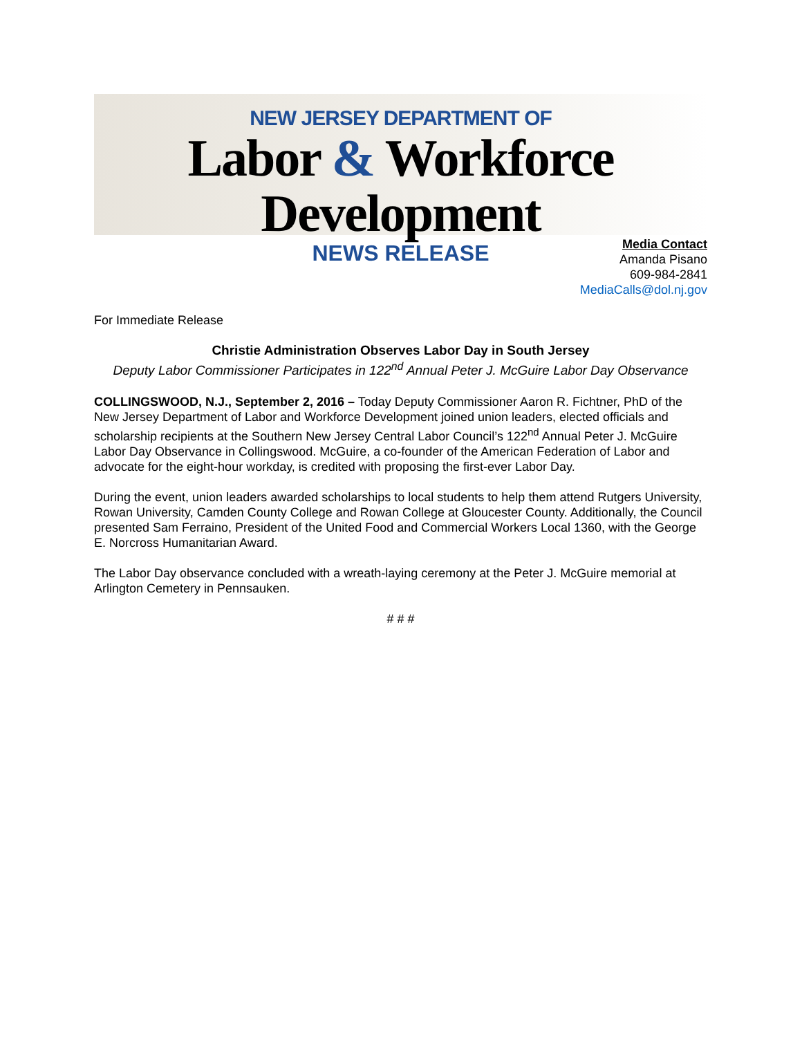NEW JERSEY DEPARTMENT OF
Labor & Workforce Development
NEWS RELEASE
Media Contact
Amanda Pisano
609-984-2841
MediaCalls@dol.nj.gov
For Immediate Release
Christie Administration Observes Labor Day in South Jersey
Deputy Labor Commissioner Participates in 122<sup>nd</sup> Annual Peter J. McGuire Labor Day Observance
COLLINGSWOOD, N.J., September 2, 2016 – Today Deputy Commissioner Aaron R. Fichtner, PhD of the New Jersey Department of Labor and Workforce Development joined union leaders, elected officials and scholarship recipients at the Southern New Jersey Central Labor Council’s 122<sup>nd</sup> Annual Peter J. McGuire Labor Day Observance in Collingswood. McGuire, a co-founder of the American Federation of Labor and advocate for the eight-hour workday, is credited with proposing the first-ever Labor Day.
During the event, union leaders awarded scholarships to local students to help them attend Rutgers University, Rowan University, Camden County College and Rowan College at Gloucester County. Additionally, the Council presented Sam Ferraino, President of the United Food and Commercial Workers Local 1360, with the George E. Norcross Humanitarian Award.
The Labor Day observance concluded with a wreath-laying ceremony at the Peter J. McGuire memorial at Arlington Cemetery in Pennsauken.
# # #